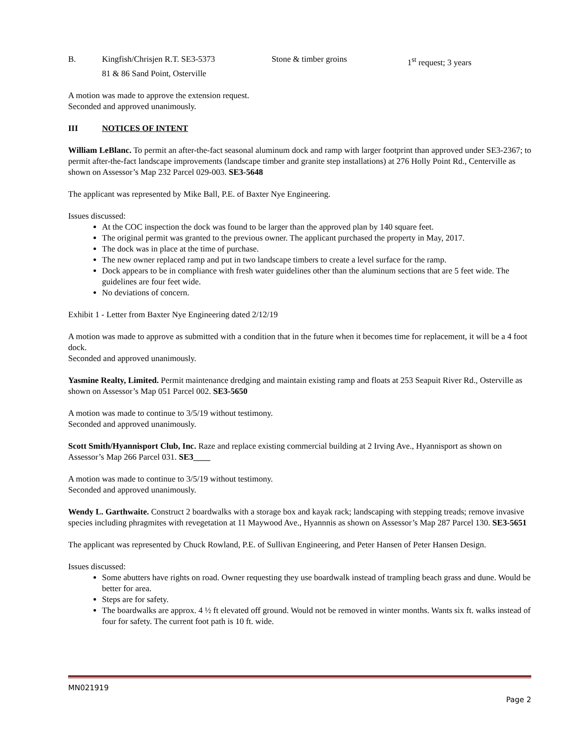B. Kingfish/Chrisjen R.T. SE3-5373 Stone & timber groins 1<sup>st</sup> request; 3 years
81 & 86 Sand Point, Osterville
A motion was made to approve the extension request.
Seconded and approved unanimously.
III NOTICES OF INTENT
William LeBlanc. To permit an after-the-fact seasonal aluminum dock and ramp with larger footprint than approved under SE3-2367; to permit after-the-fact landscape improvements (landscape timber and granite step installations) at 276 Holly Point Rd., Centerville as shown on Assessor’s Map 232 Parcel 029-003. SE3-5648
The applicant was represented by Mike Ball, P.E. of Baxter Nye Engineering.
Issues discussed:
At the COC inspection the dock was found to be larger than the approved plan by 140 square feet.
The original permit was granted to the previous owner. The applicant purchased the property in May, 2017.
The dock was in place at the time of purchase.
The new owner replaced ramp and put in two landscape timbers to create a level surface for the ramp.
Dock appears to be in compliance with fresh water guidelines other than the aluminum sections that are 5 feet wide. The guidelines are four feet wide.
No deviations of concern.
Exhibit 1 - Letter from Baxter Nye Engineering dated 2/12/19
A motion was made to approve as submitted with a condition that in the future when it becomes time for replacement, it will be a 4 foot dock.
Seconded and approved unanimously.
Yasmine Realty, Limited. Permit maintenance dredging and maintain existing ramp and floats at 253 Seapuit River Rd., Osterville as shown on Assessor’s Map 051 Parcel 002. SE3-5650
A motion was made to continue to 3/5/19 without testimony.
Seconded and approved unanimously.
Scott Smith/Hyannisport Club, Inc. Raze and replace existing commercial building at 2 Irving Ave., Hyannisport as shown on Assessor’s Map 266 Parcel 031. SE3____
A motion was made to continue to 3/5/19 without testimony.
Seconded and approved unanimously.
Wendy L. Garthwaite. Construct 2 boardwalks with a storage box and kayak rack; landscaping with stepping treads; remove invasive species including phragmites with revegetation at 11 Maywood Ave., Hyannnis as shown on Assessor’s Map 287 Parcel 130. SE3-5651
The applicant was represented by Chuck Rowland, P.E. of Sullivan Engineering, and Peter Hansen of Peter Hansen Design.
Issues discussed:
Some abutters have rights on road. Owner requesting they use boardwalk instead of trampling beach grass and dune. Would be better for area.
Steps are for safety.
The boardwalks are approx. 4 ½ ft elevated off ground. Would not be removed in winter months. Wants six ft. walks instead of four for safety. The current foot path is 10 ft. wide.
MN021919
Page 2